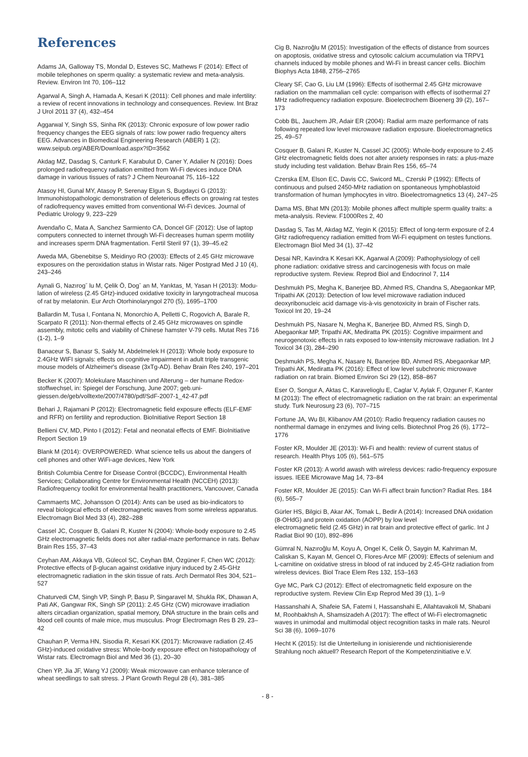References
Adams JA, Galloway TS, Mondal D, Esteves SC, Mathews F (2014): Effect of mobile telephones on sperm quality: a systematic review and meta-analysis. Review. Environ Int 70, 106–112
Agarwal A, Singh A, Hamada A, Kesari K (2011): Cell phones and male infertility: a review of recent innovations in technology and consequences. Review. Int Braz J Urol 2011 37 (4), 432–454
Aggarwal Y, Singh SS, Sinha RK (2013): Chronic exposure of low power radio frequency changes the EEG signals of rats: low power radio frequency alters EEG. Advances in Biomedical Engineering Research (ABER) 1 (2); www.seipub.org/ABER/Download.aspx?ID=3562
Akdag MZ, Dasdag S, Canturk F, Karabulut D, Caner Y, Adalier N (2016): Does prolonged radiofrequency radiation emitted from Wi-Fi devices induce DNA damage in various tissues of rats? J Chem Neuroanat 75, 116–122
Atasoy HI, Gunal MY, Atasoy P, Serenay Elgun S, Bugdayci G (2013): Immunohistopathologic demonstration of deleterious effects on growing rat testes of radiofrequency waves emitted from conventional Wi-Fi devices. Journal of Pediatric Urology 9, 223–229
Avendaño C, Mata A, Sanchez Sarmiento CA, Doncel GF (2012): Use of laptop computers connected to internet through Wi-Fi decreases human sperm motility and increases sperm DNA fragmentation. Fertil Steril 97 (1), 39–45.e2
Aweda MA, Gbenebitse S, Meidinyo RO (2003): Effects of 2.45 GHz microwave exposures on the peroxidation status in Wistar rats. Niger Postgrad Med J 10 (4), 243–246
Aynali G, Nazırogˇ lu M, Çelik Ö, Dogˇ an M, Yarıktas¸ M, Yasan H (2013): Modu-lation of wireless (2.45 GHz)-induced oxidative toxicity in laryngotracheal mucosa of rat by melatonin. Eur Arch Otorhinolaryngol 270 (5), 1695–1700
Ballardin M, Tusa I, Fontana N, Monorchio A, Pelletti C, Rogovich A, Barale R, Scarpato R (2011): Non-thermal effects of 2.45 GHz microwaves on spindle assembly, mitotic cells and viability of Chinese hamster V-79 cells. Mutat Res 716 (1-2), 1–9
Banaceur S, Banasr S, Sakly M, Abdelmelek H (2013): Whole body exposure to 2.4GHz WIFI signals: effects on cognitive impairment in adult triple transgenic mouse models of Alzheimer's disease (3xTg-AD). Behav Brain Res 240, 197–201
Becker K (2007): Molekulare Maschinen und Alterung – der humane Redox-stoffwechsel, in: Spiegel der Forschung, June 2007; geb.uni-giessen.de/geb/volltexte/2007/4780/pdf/SdF-2007-1_42-47.pdf
Behari J, Rajamani P (2012): Electromagnetic field exposure effects (ELF-EMF and RFR) on fertility and reproduction. BioInitiative Report Section 18
Bellieni CV, MD, Pinto I (2012): Fetal and neonatal effects of EMF. BioInitiative Report Section 19
Blank M (2014): OVERPOWERED. What science tells us about the dangers of cell phones and other WiFi-age devices, New York
British Columbia Centre for Disease Control (BCCDC), Environmental Health Services; Collaborating Centre for Environmental Health (NCCEH) (2013): Radiofrequency toolkit for environmental health practitioners, Vancouver, Canada
Cammaerts MC, Johansson O (2014): Ants can be used as bio-indicators to reveal biological effects of electromagnetic waves from some wireless apparatus. Electromagn Biol Med 33 (4), 282–288
Cassel JC, Cosquer B, Galani R, Kuster N (2004): Whole-body exposure to 2.45 GHz electromagnetic fields does not alter radial-maze performance in rats. Behav Brain Res 155, 37–43
Ceyhan AM, Akkaya VB, Gülecol SC, Ceyhan BM, Özgüner F, Chen WC (2012): Protective effects of β-glucan against oxidative injury induced by 2.45-GHz electromagnetic radiation in the skin tissue of rats. Arch Dermatol Res 304, 521–527
Chaturvedi CM, Singh VP, Singh P, Basu P, Singaravel M, Shukla RK, Dhawan A, Pati AK, Gangwar RK, Singh SP (2011): 2.45 GHz (CW) microwave irradiation alters circadian organization, spatial memory, DNA structure in the brain cells and blood cell counts of male mice, mus musculus. Progr Electromagn Res B 29, 23–42
Chauhan P, Verma HN, Sisodia R, Kesari KK (2017): Microwave radiation (2.45 GHz)-induced oxidative stress: Whole-body exposure effect on histopathology of Wistar rats. Electromagn Biol and Med 36 (1), 20–30
Chen YP, Jia JF, Wang YJ (2009): Weak microwave can enhance tolerance of wheat seedlings to salt stress. J Plant Growth Regul 28 (4), 381–385
Cig B, Nazıroğlu M (2015): Investigation of the effects of distance from sources on apoptosis, oxidative stress and cytosolic calcium accumulation via TRPV1 channels induced by mobile phones and Wi-Fi in breast cancer cells. Biochim Biophys Acta 1848, 2756–2765
Cleary SF, Cao G, Liu LM (1996): Effects of isothermal 2.45 GHz microwave radiation on the mammalian cell cycle: comparison with effects of isothermal 27 MHz radiofrequency radiation exposure. Bioelectrochem Bioenerg 39 (2), 167–173
Cobb BL, Jauchem JR, Adair ER (2004): Radial arm maze performance of rats following repeated low level microwave radiation exposure. Bioelectromagnetics 25, 49–57
Cosquer B, Galani R, Kuster N, Cassel JC (2005): Whole-body exposure to 2.45 GHz electromagnetic fields does not alter anxiety responses in rats: a plus-maze study including test validation. Behav Brain Res 156, 65–74
Czerska EM, Elson EC, Davis CC, Swicord ML, Czerski P (1992): Effects of continuous and pulsed 2450-MHz radiation on spontaneous lymphoblastoid transformation of human lymphocytes in vitro. Bioelectromagnetics 13 (4), 247–25
Dama MS, Bhat MN (2013): Mobile phones affect multiple sperm quality traits: a meta-analysis. Review. F1000Res 2, 40
Dasdag S, Tas M, Akdag MZ, Yegin K (2015): Effect of long-term exposure of 2.4 GHz radiofrequency radiation emitted from Wi-Fi equipment on testes functions. Electromagn Biol Med 34 (1), 37–42
Desai NR, Kavindra K Kesari KK, Agarwal A (2009): Pathophysiology of cell phone radiation: oxidative stress and carcinogenesis with focus on male reproductive system. Review. Reprod Biol and Endocrinol 7, 114
Deshmukh PS, Megha K, Banerjee BD, Ahmed RS, Chandna S, Abegaonkar MP, Tripathi AK (2013): Detection of low level microwave radiation induced deoxyribonucleic acid damage vis-à-vis genotoxicity in brain of Fischer rats. Toxicol Int 20, 19–24
Deshmukh PS, Nasare N, Megha K, Banerjee BD, Ahmed RS, Singh D, Abegaonkar MP, Tripathi AK, Mediratta PK (2015): Cognitive impairment and neurogenotoxic effects in rats exposed to low-intensity microwave radiation. Int J Toxicol 34 (3), 284–290
Deshmukh PS, Megha K, Nasare N, Banerjee BD, Ahmed RS, Abegaonkar MP, Tripathi AK, Mediratta PK (2016): Effect of low level subchronic microwave radiation on rat brain. Biomed Environ Sci 29 (12), 858–867
Eser O, Songur A, Aktas C, Karavelioglu E, Caglar V, Aylak F, Ozguner F, Kanter M (2013): The effect of electromagnetic radiation on the rat brain: an experimental study. Turk Neurosurg 23 (6), 707–715
Fortune JA, Wu BI, Klibanov AM (2010): Radio frequency radiation causes no nonthermal damage in enzymes and living cells. Biotechnol Prog 26 (6), 1772–1776
Foster KR, Moulder JE (2013): Wi-Fi and health: review of current status of research. Health Phys 105 (6), 561–575
Foster KR (2013): A world awash with wireless devices: radio-frequency exposure issues. IEEE Microwave Mag 14, 73–84
Foster KR, Moulder JE (2015): Can Wi-Fi affect brain function? Radiat Res. 184 (6), 565–7
Gürler HS, Bilgici B, Akar AK, Tomak L, Bedir A (2014): Increased DNA oxidation (8-OHdG) and protein oxidation (AOPP) by low level
electromagnetic field (2.45 GHz) in rat brain and protective effect of garlic. Int J Radiat Biol 90 (10), 892–896
Gümral N, Nazıroğlu M, Koyu A, Ongel K, Celik Ö, Saygin M, Kahriman M, Caliskan S, Kayan M, Gencel O, Flores-Arce MF (2009): Effects of selenium and L-carnitine on oxidative stress in blood of rat induced by 2.45-GHz radiation from wireless devices. Biol Trace Elem Res 132, 153–163
Gye MC, Park CJ (2012): Effect of electromagnetic field exposure on the reproductive system. Review Clin Exp Reprod Med 39 (1), 1–9
Hassanshahi A, Shafeie SA, Fatemi I, Hassanshahi E, Allahtavakoli M, Shabani M, Roohbakhsh A, Shamsizadeh A (2017): The effect of Wi-Fi electromagnetic waves in unimodal and multimodal object recognition tasks in male rats. Neurol Sci 38 (6), 1069–1076
Hecht K (2015): Ist die Unterteilung in ionisierende und nichtionisierende Strahlung noch aktuell? Research Report of the Kompetenzinitiative e.V.
- 8 -